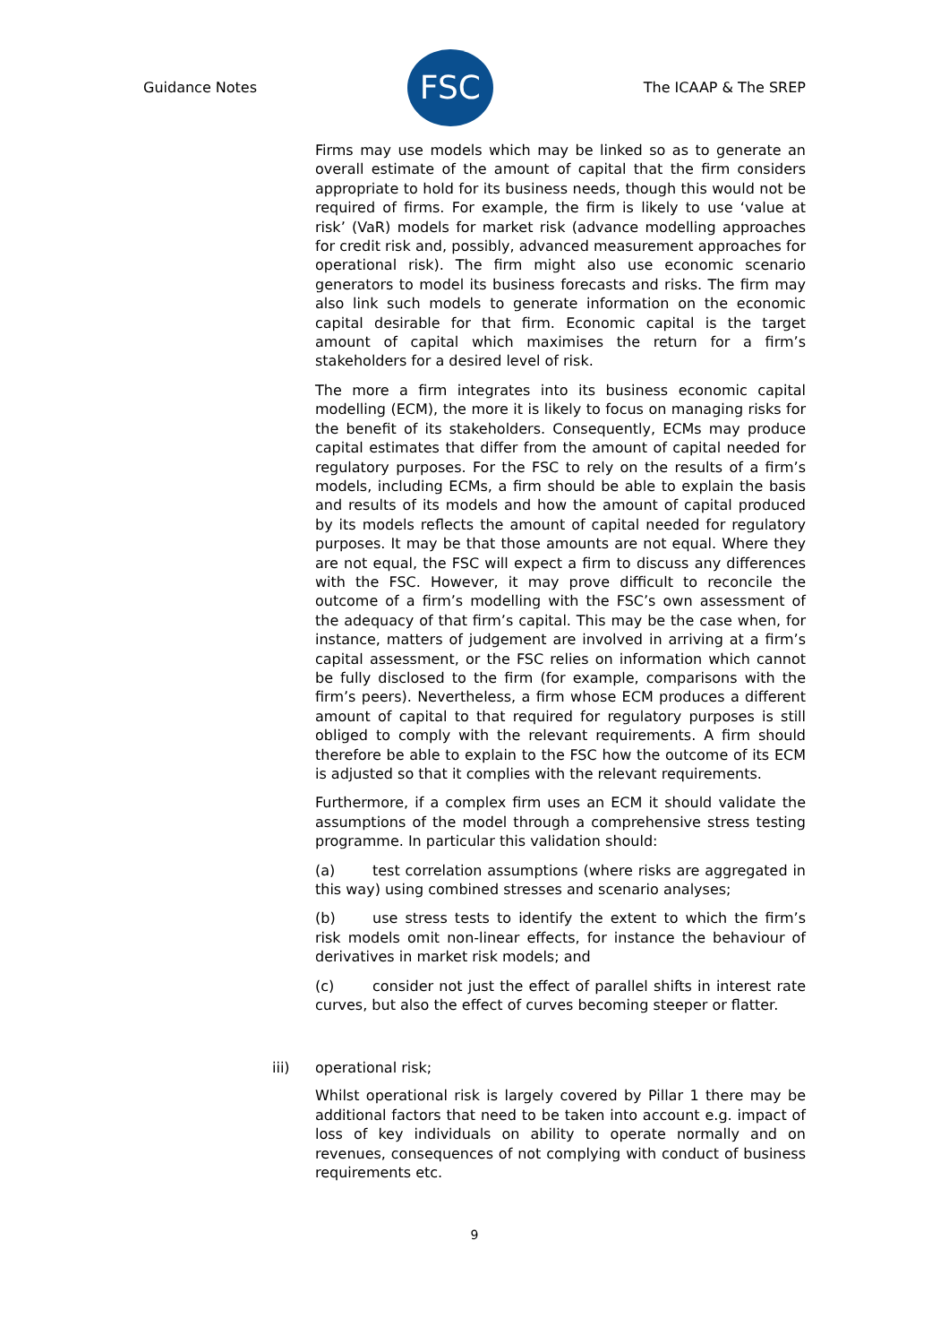Guidance Notes
FSC
The ICAAP & The SREP
Firms may use models which may be linked so as to generate an overall estimate of the amount of capital that the firm considers appropriate to hold for its business needs, though this would not be required of firms. For example, the firm is likely to use ‘value at risk’ (VaR) models for market risk (advance modelling approaches for credit risk and, possibly, advanced measurement approaches for operational risk). The firm might also use economic scenario generators to model its business forecasts and risks. The firm may also link such models to generate information on the economic capital desirable for that firm. Economic capital is the target amount of capital which maximises the return for a firm’s stakeholders for a desired level of risk.
The more a firm integrates into its business economic capital modelling (ECM), the more it is likely to focus on managing risks for the benefit of its stakeholders. Consequently, ECMs may produce capital estimates that differ from the amount of capital needed for regulatory purposes. For the FSC to rely on the results of a firm’s models, including ECMs, a firm should be able to explain the basis and results of its models and how the amount of capital produced by its models reflects the amount of capital needed for regulatory purposes. It may be that those amounts are not equal. Where they are not equal, the FSC will expect a firm to discuss any differences with the FSC. However, it may prove difficult to reconcile the outcome of a firm’s modelling with the FSC’s own assessment of the adequacy of that firm’s capital. This may be the case when, for instance, matters of judgement are involved in arriving at a firm’s capital assessment, or the FSC relies on information which cannot be fully disclosed to the firm (for example, comparisons with the firm’s peers). Nevertheless, a firm whose ECM produces a different amount of capital to that required for regulatory purposes is still obliged to comply with the relevant requirements. A firm should therefore be able to explain to the FSC how the outcome of its ECM is adjusted so that it complies with the relevant requirements.
Furthermore, if a complex firm uses an ECM it should validate the assumptions of the model through a comprehensive stress testing programme. In particular this validation should:
(a) test correlation assumptions (where risks are aggregated in this way) using combined stresses and scenario analyses;
(b) use stress tests to identify the extent to which the firm’s risk models omit non-linear effects, for instance the behaviour of derivatives in market risk models; and
(c) consider not just the effect of parallel shifts in interest rate curves, but also the effect of curves becoming steeper or flatter.
iii) operational risk;
Whilst operational risk is largely covered by Pillar 1 there may be additional factors that need to be taken into account e.g. impact of loss of key individuals on ability to operate normally and on revenues, consequences of not complying with conduct of business requirements etc.
9